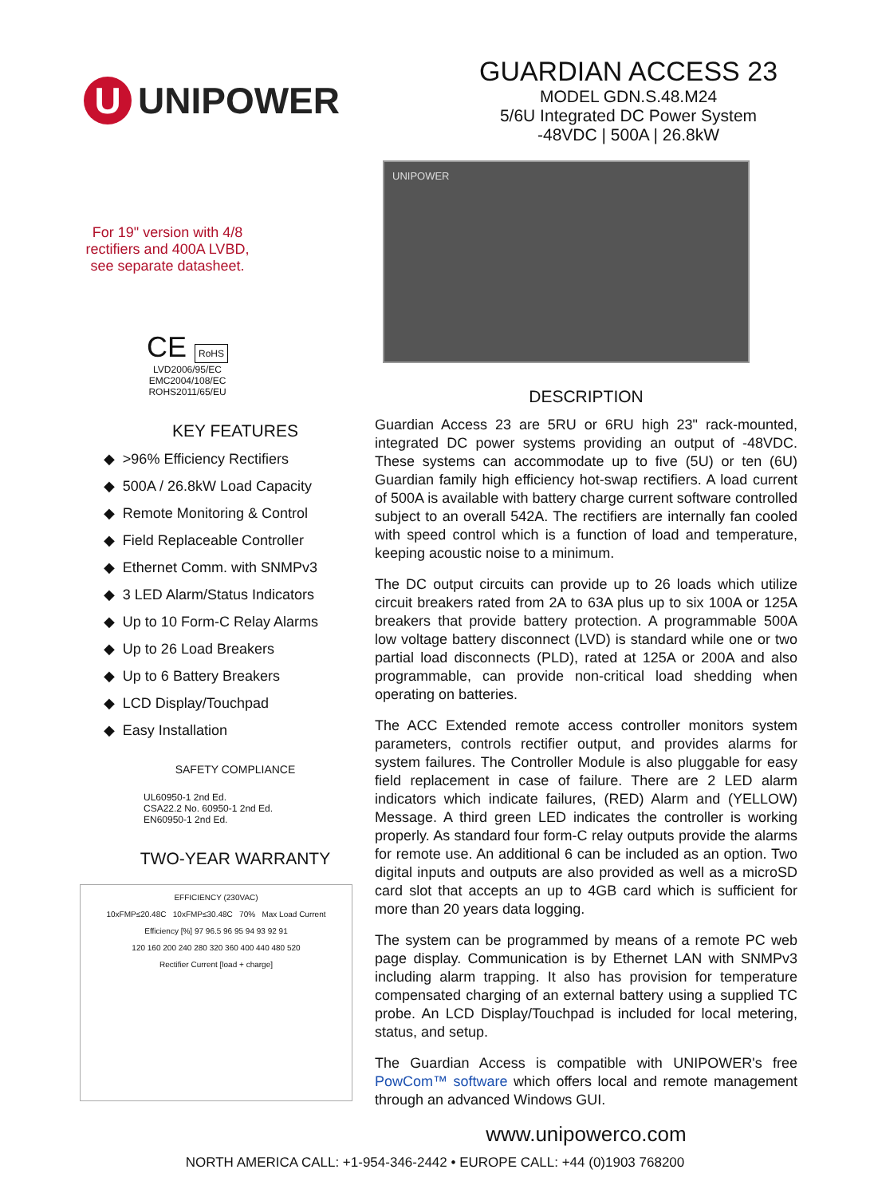U UNIPOWER
GUARDIAN ACCESS 23
MODEL GDN.S.48.M24
5/6U Integrated DC Power System
-48VDC | 500A | 26.8kW
For 19" version with 4/8 rectifiers and 400A LVBD, see separate datasheet.
CE RoHS
LVD2006/95/EC
EMC2004/108/EC
ROHS2011/65/EU
KEY FEATURES
◆ >96% Efficiency Rectifiers
◆ 500A / 26.8kW Load Capacity
◆ Remote Monitoring & Control
◆ Field Replaceable Controller
◆ Ethernet Comm. with SNMPv3
◆ 3 LED Alarm/Status Indicators
◆ Up to 10 Form-C Relay Alarms
◆ Up to 26 Load Breakers
◆ Up to 6 Battery Breakers
◆ LCD Display/Touchpad
◆ Easy Installation
SAFETY COMPLIANCE
UL60950-1 2nd Ed.
CSA22.2 No. 60950-1 2nd Ed.
EN60950-1 2nd Ed.
TWO-YEAR WARRANTY
EFFICIENCY (230VAC)
10xFMP≤20.48C 10xFMP≤30.48C 70% Max Load Current
Efficiency [%] 97 96.5 96 95 94 93 92 91
120 160 200 240 280 320 360 400 440 480 520
Rectifier Current [load + charge]
UNIPOWER
DESCRIPTION
Guardian Access 23 are 5RU or 6RU high 23" rack-mounted, integrated DC power systems providing an output of -48VDC. These systems can accommodate up to five (5U) or ten (6U) Guardian family high efficiency hot-swap rectifiers. A load current of 500A is available with battery charge current software controlled subject to an overall 542A. The rectifiers are internally fan cooled with speed control which is a function of load and temperature, keeping acoustic noise to a minimum.
The DC output circuits can provide up to 26 loads which utilize circuit breakers rated from 2A to 63A plus up to six 100A or 125A breakers that provide battery protection. A programmable 500A low voltage battery disconnect (LVD) is standard while one or two partial load disconnects (PLD), rated at 125A or 200A and also programmable, can provide non-critical load shedding when operating on batteries.
The ACC Extended remote access controller monitors system parameters, controls rectifier output, and provides alarms for system failures. The Controller Module is also pluggable for easy field replacement in case of failure. There are 2 LED alarm indicators which indicate failures, (RED) Alarm and (YELLOW) Message. A third green LED indicates the controller is working properly. As standard four form-C relay outputs provide the alarms for remote use. An additional 6 can be included as an option. Two digital inputs and outputs are also provided as well as a microSD card slot that accepts an up to 4GB card which is sufficient for more than 20 years data logging.
The system can be programmed by means of a remote PC web page display. Communication is by Ethernet LAN with SNMPv3 including alarm trapping. It also has provision for temperature compensated charging of an external battery using a supplied TC probe. An LCD Display/Touchpad is included for local metering, status, and setup.
The Guardian Access is compatible with UNIPOWER's free PowCom™ software which offers local and remote management through an advanced Windows GUI.
www.unipowerco.com
NORTH AMERICA CALL: +1-954-346-2442 • EUROPE CALL: +44 (0)1903 768200